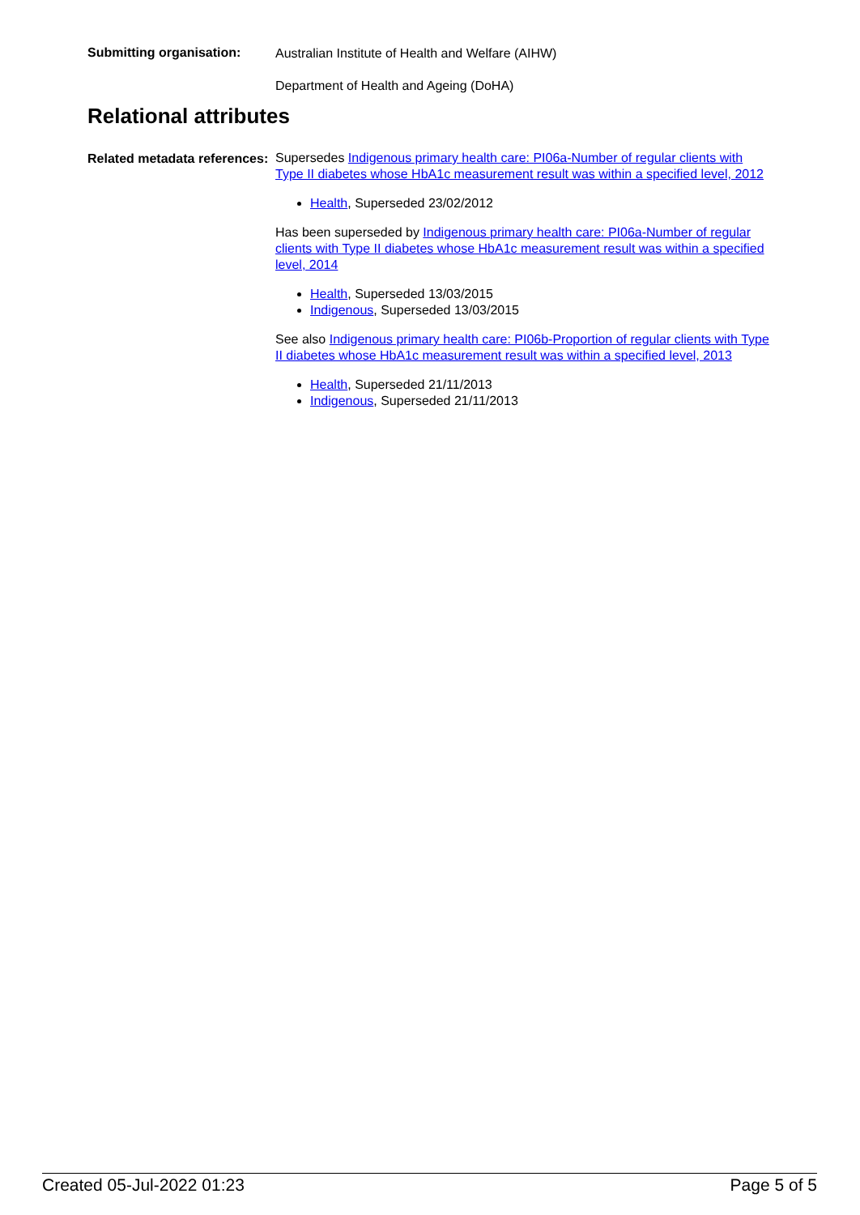Submitting organisation:
Australian Institute of Health and Welfare (AIHW)
Department of Health and Ageing (DoHA)
Relational attributes
Related metadata references:
Supersedes Indigenous primary health care: PI06a-Number of regular clients with Type II diabetes whose HbA1c measurement result was within a specified level, 2012
Health, Superseded 23/02/2012
Has been superseded by Indigenous primary health care: PI06a-Number of regular clients with Type II diabetes whose HbA1c measurement result was within a specified level, 2014
Health, Superseded 13/03/2015
Indigenous, Superseded 13/03/2015
See also Indigenous primary health care: PI06b-Proportion of regular clients with Type II diabetes whose HbA1c measurement result was within a specified level, 2013
Health, Superseded 21/11/2013
Indigenous, Superseded 21/11/2013
Created 05-Jul-2022 01:23 Page 5 of 5